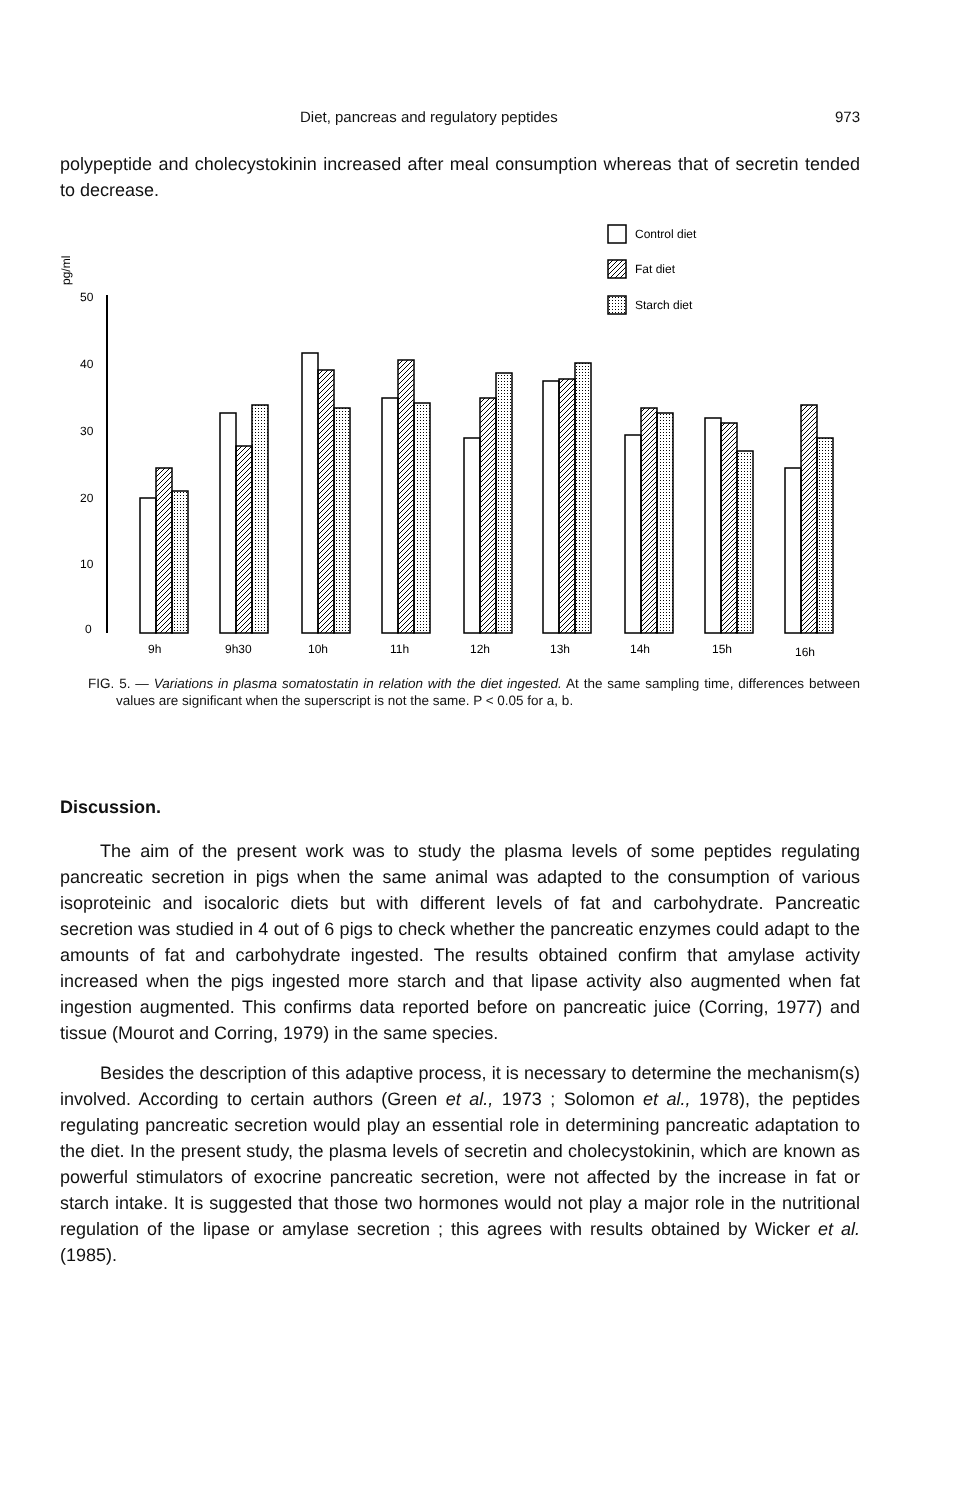Diet, pancreas and regulatory peptides 973
polypeptide and cholecystokinin increased after meal consumption whereas that of secretin tended to decrease.
pg/ml
50
40
30
20
10
0
Control diet
Fat diet
Starch diet
9h
9h30
10h
11h
12h
13h
14h
15h
16h
FIG. 5. — Variations in plasma somatostatin in relation with the diet ingested. At the same sampling time, differences between values are significant when the superscript is not the same. P < 0.05 for a, b.
Discussion.
The aim of the present work was to study the plasma levels of some peptides regulating pancreatic secretion in pigs when the same animal was adapted to the consumption of various isoproteinic and isocaloric diets but with different levels of fat and carbohydrate. Pancreatic secretion was studied in 4 out of 6 pigs to check whether the pancreatic enzymes could adapt to the amounts of fat and carbohydrate ingested. The results obtained confirm that amylase activity increased when the pigs ingested more starch and that lipase activity also augmented when fat ingestion augmented. This confirms data reported before on pancreatic juice (Corring, 1977) and tissue (Mourot and Corring, 1979) in the same species.
Besides the description of this adaptive process, it is necessary to determine the mechanism(s) involved. According to certain authors (Green et al., 1973 ; Solomon et al., 1978), the peptides regulating pancreatic secretion would play an essential role in determining pancreatic adaptation to the diet. In the present study, the plasma levels of secretin and cholecystokinin, which are known as powerful stimulators of exocrine pancreatic secretion, were not affected by the increase in fat or starch intake. It is suggested that those two hormones would not play a major role in the nutritional regulation of the lipase or amylase secretion ; this agrees with results obtained by Wicker et al. (1985).